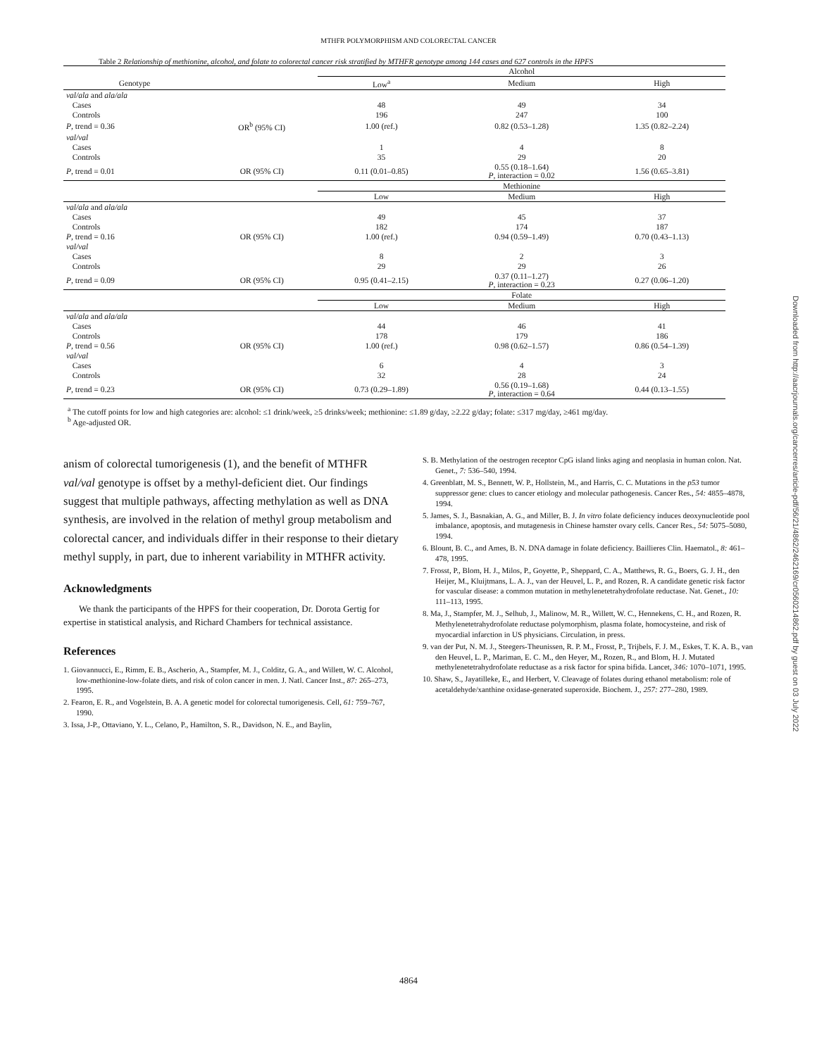MTHFR POLYMORPHISM AND COLORECTAL CANCER
Table 2 Relationship of methionine, alcohol, and folate to colorectal cancer risk stratified by MTHFR genotype among 144 cases and 627 controls in the HPFS
| | | Alcohol | | |
| Genotype | | Low<sup>a</sup> | Medium | High |
| val/ala and ala/ala | | | | |
| Cases | | 48 | 49 | 34 |
| Controls | | 196 | 247 | 100 |
| P , trend = 0.36 | OR<sup>b</sup> (95% CI) | 1.00 (ref.) | 0.82 (0.53–1.28) | 1.35 (0.82–2.24) |
| val/val | | | | |
| Cases | | 1 | 4 | 8 |
| Controls | | 35 | 29 | 20 |
| P , trend = 0.01 | OR (95% CI) | 0.11 (0.01–0.85) | 0.55 (0.18–1.64) P , interaction = 0.02 | 1.56 (0.65–3.81) |
| | | Methionine | | |
| | | Low | Medium | High |
| val/ala and ala/ala | | | | |
| Cases | | 49 | 45 | 37 |
| Controls | | 182 | 174 | 187 |
| P , trend = 0.16 | OR (95% CI) | 1.00 (ref.) | 0.94 (0.59–1.49) | 0.70 (0.43–1.13) |
| val/val | | | | |
| Cases | | 8 | 2 | 3 |
| Controls | | 29 | 29 | 26 |
| P , trend = 0.09 | OR (95% CI) | 0.95 (0.41–2.15) | 0.37 (0.11–1.27) P , interaction = 0.23 | 0.27 (0.06–1.20) |
| | | Folate | | |
| | | Low | Medium | High |
| val/ala and ala/ala | | | | |
| Cases | | 44 | 46 | 41 |
| Controls | | 178 | 179 | 186 |
| P , trend = 0.56 | OR (95% CI) | 1.00 (ref.) | 0.98 (0.62–1.57) | 0.86 (0.54–1.39) |
| val/val | | | | |
| Cases | | 6 | 4 | 3 |
| Controls | | 32 | 28 | 24 |
| P , trend = 0.23 | OR (95% CI) | 0.73 (0.29–1.89) | 0.56 (0.19–1.68) P , interaction = 0.64 | 0.44 (0.13–1.55) |
<sup>a</sup> The cutoff points for low and high categories are: alcohol: ≤1 drink/week, ≥5 drinks/week; methionine: ≤1.89 g/day, ≥2.22 g/day; folate: ≤317 mg/day, ≥461 mg/day.
<sup>b</sup> Age-adjusted OR.
anism of colorectal tumorigenesis (1), and the benefit of MTHFR val/val genotype is offset by a methyl-deficient diet. Our findings suggest that multiple pathways, affecting methylation as well as DNA synthesis, are involved in the relation of methyl group metabolism and colorectal cancer, and individuals differ in their response to their dietary methyl supply, in part, due to inherent variability in MTHFR activity.
Acknowledgments
We thank the participants of the HPFS for their cooperation, Dr. Dorota Gertig for expertise in statistical analysis, and Richard Chambers for technical assistance.
References
1. Giovannucci, E., Rimm, E. B., Ascherio, A., Stampfer, M. J., Colditz, G. A., and Willett, W. C. Alcohol, low-methionine-low-folate diets, and risk of colon cancer in men. J. Natl. Cancer Inst., 87: 265–273, 1995.
2. Fearon, E. R., and Vogelstein, B. A. A genetic model for colorectal tumorigenesis. Cell, 61: 759–767, 1990.
3. Issa, J-P., Ottaviano, Y. L., Celano, P., Hamilton, S. R., Davidson, N. E., and Baylin,
S. B. Methylation of the oestrogen receptor CpG island links aging and neoplasia in human colon. Nat. Genet., 7: 536–540, 1994.
4. Greenblatt, M. S., Bennett, W. P., Hollstein, M., and Harris, C. C. Mutations in the p53 tumor suppressor gene: clues to cancer etiology and molecular pathogenesis. Cancer Res., 54: 4855–4878, 1994.
5. James, S. J., Basnakian, A. G., and Miller, B. J. In vitro folate deficiency induces deoxynucleotide pool imbalance, apoptosis, and mutagenesis in Chinese hamster ovary cells. Cancer Res., 54: 5075–5080, 1994.
6. Blount, B. C., and Ames, B. N. DNA damage in folate deficiency. Baillieres Clin. Haematol., 8: 461–478, 1995.
7. Frosst, P., Blom, H. J., Milos, P., Goyette, P., Sheppard, C. A., Matthews, R. G., Boers, G. J. H., den Heijer, M., Kluijtmans, L. A. J., van der Heuvel, L. P., and Rozen, R. A candidate genetic risk factor for vascular disease: a common mutation in methylenetetrahydrofolate reductase. Nat. Genet., 10: 111–113, 1995.
8. Ma, J., Stampfer, M. J., Selhub, J., Malinow, M. R., Willett, W. C., Hennekens, C. H., and Rozen, R. Methylenetetrahydrofolate reductase polymorphism, plasma folate, homocysteine, and risk of myocardial infarction in US physicians. Circulation, in press.
9. van der Put, N. M. J., Steegers-Theunissen, R. P. M., Frosst, P., Trijbels, F. J. M., Eskes, T. K. A. B., van den Heuvel, L. P., Mariman, E. C. M., den Heyer, M., Rozen, R., and Blom, H. J. Mutated methylenetetrahydrofolate reductase as a risk factor for spina bifida. Lancet, 346: 1070–1071, 1995.
10. Shaw, S., Jayatilleke, E., and Herbert, V. Cleavage of folates during ethanol metabolism: role of acetaldehyde/xanthine oxidase-generated superoxide. Biochem. J., 257: 277–280, 1989.
Downloaded from http://aacrjournals.org/cancerres/article-pdf/56/21/4862/2462169/cr0560214862.pdf by guest on 03 July 2022
4864